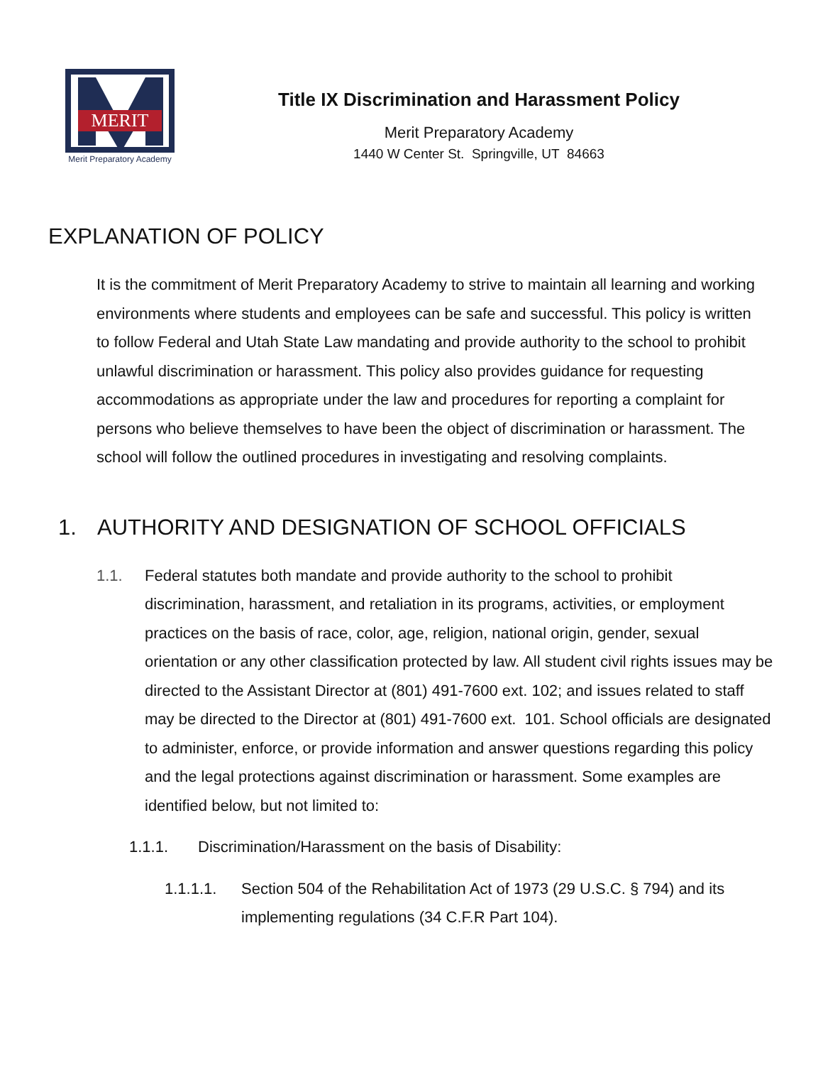MERIT
Merit Preparatory Academy
Title IX Discrimination and Harassment Policy
Merit Preparatory Academy
1440 W Center St. Springville, UT 84663
EXPLANATION OF POLICY
It is the commitment of Merit Preparatory Academy to strive to maintain all learning and working environments where students and employees can be safe and successful. This policy is written to follow Federal and Utah State Law mandating and provide authority to the school to prohibit unlawful discrimination or harassment. This policy also provides guidance for requesting accommodations as appropriate under the law and procedures for reporting a complaint for persons who believe themselves to have been the object of discrimination or harassment. The school will follow the outlined procedures in investigating and resolving complaints.
1. AUTHORITY AND DESIGNATION OF SCHOOL OFFICIALS
1.1. Federal statutes both mandate and provide authority to the school to prohibit discrimination, harassment, and retaliation in its programs, activities, or employment practices on the basis of race, color, age, religion, national origin, gender, sexual orientation or any other classification protected by law. All student civil rights issues may be directed to the Assistant Director at (801) 491-7600 ext. 102; and issues related to staff may be directed to the Director at (801) 491-7600 ext. 101. School officials are designated to administer, enforce, or provide information and answer questions regarding this policy and the legal protections against discrimination or harassment. Some examples are identified below, but not limited to:
1.1.1. Discrimination/Harassment on the basis of Disability:
1.1.1.1. Section 504 of the Rehabilitation Act of 1973 (29 U.S.C. § 794) and its implementing regulations (34 C.F.R Part 104).